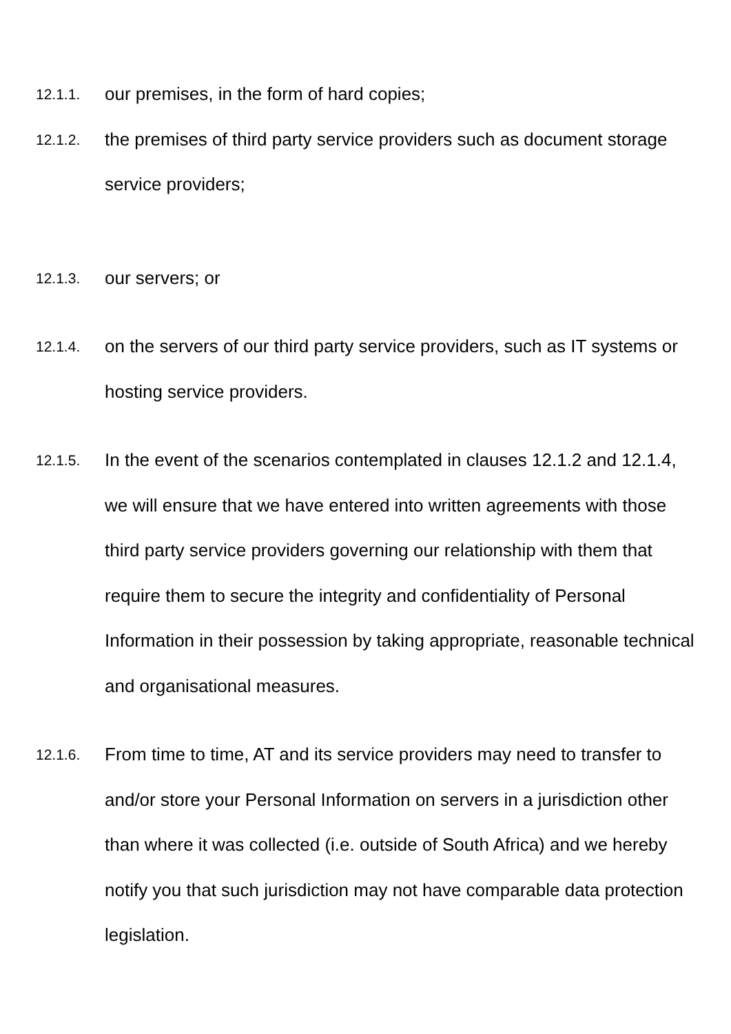12.1.1.
our premises, in the form of hard copies;
12.1.2.
the premises of third party service providers such as document storage service providers;
12.1.3.
our servers; or
12.1.4.
on the servers of our third party service providers, such as IT systems or hosting service providers.
12.1.5.
In the event of the scenarios contemplated in clauses 12.1.2 and 12.1.4, we will ensure that we have entered into written agreements with those third party service providers governing our relationship with them that require them to secure the integrity and confidentiality of Personal Information in their possession by taking appropriate, reasonable technical and organisational measures.
12.1.6.
From time to time, AT and its service providers may need to transfer to and/or store your Personal Information on servers in a jurisdiction other than where it was collected (i.e. outside of South Africa) and we hereby notify you that such jurisdiction may not have comparable data protection legislation.